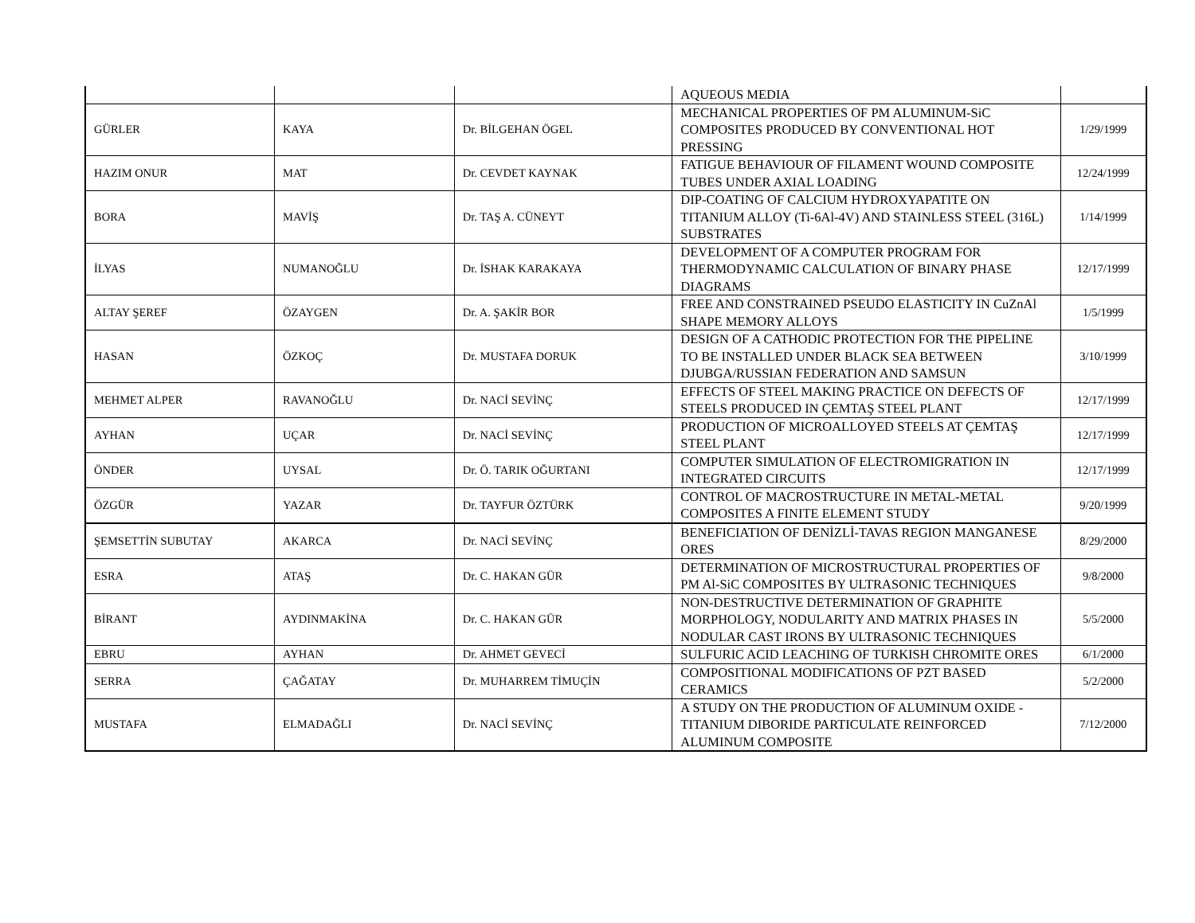| | | | AQUEOUS MEDIA | |
| GÜRLER | KAYA | Dr. BİLGEHAN ÖGEL | MECHANICAL PROPERTIES OF PM ALUMINUM-SiC COMPOSITES PRODUCED BY CONVENTIONAL HOT PRESSING | 1/29/1999 |
| HAZIM ONUR | MAT | Dr. CEVDET KAYNAK | FATIGUE BEHAVIOUR OF FILAMENT WOUND COMPOSITE TUBES UNDER AXIAL LOADING | 12/24/1999 |
| BORA | MAVİŞ | Dr. TAŞ A. CÜNEYT | DIP-COATING OF CALCIUM HYDROXYAPATITE ON TITANIUM ALLOY (Ti-6Al-4V) AND STAINLESS STEEL (316L) SUBSTRATES | 1/14/1999 |
| İLYAS | NUMANOĞLU | Dr. İSHAK KARAKAYA | DEVELOPMENT OF A COMPUTER PROGRAM FOR THERMODYNAMIC CALCULATION OF BINARY PHASE DIAGRAMS | 12/17/1999 |
| ALTAY ŞEREF | ÖZAYGEN | Dr. A. ŞAKİR BOR | FREE AND CONSTRAINED PSEUDO ELASTICITY IN CuZnAl SHAPE MEMORY ALLOYS | 1/5/1999 |
| HASAN | ÖZKOÇ | Dr. MUSTAFA DORUK | DESIGN OF A CATHODIC PROTECTION FOR THE PIPELINE TO BE INSTALLED UNDER BLACK SEA BETWEEN DJUBGA/RUSSIAN FEDERATION AND SAMSUN | 3/10/1999 |
| MEHMET ALPER | RAVANOĞLU | Dr. NACİ SEVİNÇ | EFFECTS OF STEEL MAKING PRACTICE ON DEFECTS OF STEELS PRODUCED IN ÇEMTAŞ STEEL PLANT | 12/17/1999 |
| AYHAN | UÇAR | Dr. NACİ SEVİNÇ | PRODUCTION OF MICROALLOYED STEELS AT ÇEMTAŞ STEEL PLANT | 12/17/1999 |
| ÖNDER | UYSAL | Dr. Ö. TARIK OĞURTANI | COMPUTER SIMULATION OF ELECTROMIGRATION IN INTEGRATED CIRCUITS | 12/17/1999 |
| ÖZGÜR | YAZAR | Dr. TAYFUR ÖZTÜRK | CONTROL OF MACROSTRUCTURE IN METAL-METAL COMPOSITES A FINITE ELEMENT STUDY | 9/20/1999 |
| ŞEMSETTİN SUBUTAY | AKARCA | Dr. NACİ SEVİNÇ | BENEFICIATION OF DENİZLİ-TAVAS REGION MANGANESE ORES | 8/29/2000 |
| ESRA | ATAŞ | Dr. C. HAKAN GÜR | DETERMINATION OF MICROSTRUCTURAL PROPERTIES OF PM Al-SiC COMPOSITES BY ULTRASONIC TECHNIQUES | 9/8/2000 |
| BİRANT | AYDINMAKİNA | Dr. C. HAKAN GÜR | NON-DESTRUCTIVE DETERMINATION OF GRAPHITE MORPHOLOGY, NODULARITY AND MATRIX PHASES IN NODULAR CAST IRONS BY ULTRASONIC TECHNIQUES | 5/5/2000 |
| EBRU | AYHAN | Dr. AHMET GEVECİ | SULFURIC ACID LEACHING OF TURKISH CHROMITE ORES | 6/1/2000 |
| SERRA | ÇAĞATAY | Dr. MUHARREM TİMUÇİN | COMPOSITIONAL MODIFICATIONS OF PZT BASED CERAMICS | 5/2/2000 |
| MUSTAFA | ELMADAĞLI | Dr. NACİ SEVİNÇ | A STUDY ON THE PRODUCTION OF ALUMINUM OXIDE - TITANIUM DIBORIDE PARTICULATE REINFORCED ALUMINUM COMPOSITE | 7/12/2000 |